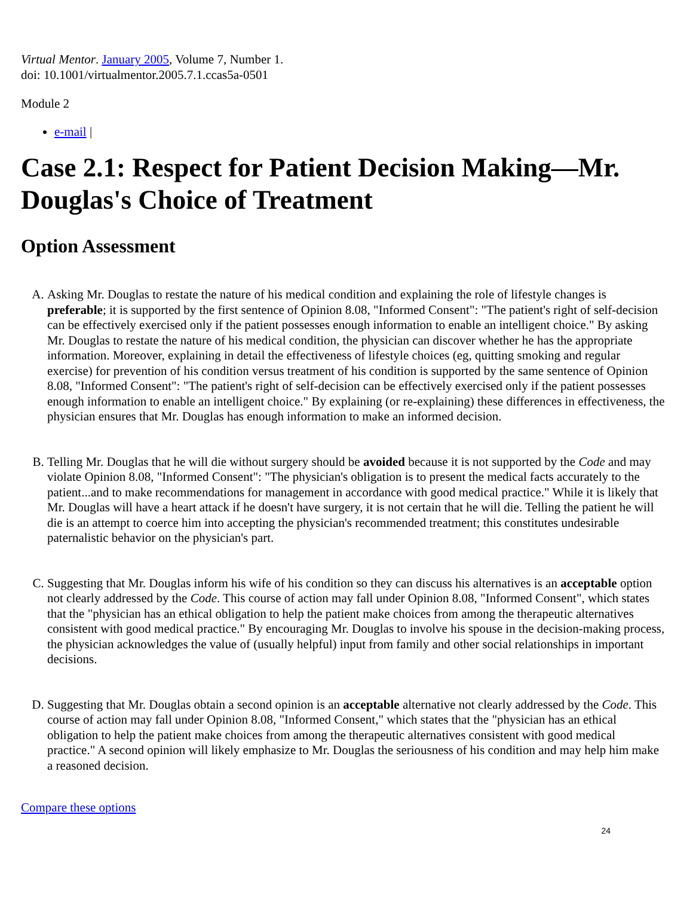Virtual Mentor. January 2005, Volume 7, Number 1.
doi: 10.1001/virtualmentor.2005.7.1.ccas5a-0501
Module 2
e-mail |
Case 2.1: Respect for Patient Decision Making—Mr. Douglas's Choice of Treatment
Option Assessment
A. Asking Mr. Douglas to restate the nature of his medical condition and explaining the role of lifestyle changes is preferable; it is supported by the first sentence of Opinion 8.08, "Informed Consent": "The patient's right of self-decision can be effectively exercised only if the patient possesses enough information to enable an intelligent choice." By asking Mr. Douglas to restate the nature of his medical condition, the physician can discover whether he has the appropriate information. Moreover, explaining in detail the effectiveness of lifestyle choices (eg, quitting smoking and regular exercise) for prevention of his condition versus treatment of his condition is supported by the same sentence of Opinion 8.08, "Informed Consent": "The patient's right of self-decision can be effectively exercised only if the patient possesses enough information to enable an intelligent choice." By explaining (or re-explaining) these differences in effectiveness, the physician ensures that Mr. Douglas has enough information to make an informed decision.
B. Telling Mr. Douglas that he will die without surgery should be avoided because it is not supported by the Code and may violate Opinion 8.08, "Informed Consent": "The physician's obligation is to present the medical facts accurately to the patient...and to make recommendations for management in accordance with good medical practice." While it is likely that Mr. Douglas will have a heart attack if he doesn't have surgery, it is not certain that he will die. Telling the patient he will die is an attempt to coerce him into accepting the physician's recommended treatment; this constitutes undesirable paternalistic behavior on the physician's part.
C. Suggesting that Mr. Douglas inform his wife of his condition so they can discuss his alternatives is an acceptable option not clearly addressed by the Code. This course of action may fall under Opinion 8.08, "Informed Consent", which states that the "physician has an ethical obligation to help the patient make choices from among the therapeutic alternatives consistent with good medical practice." By encouraging Mr. Douglas to involve his spouse in the decision-making process, the physician acknowledges the value of (usually helpful) input from family and other social relationships in important decisions.
D. Suggesting that Mr. Douglas obtain a second opinion is an acceptable alternative not clearly addressed by the Code. This course of action may fall under Opinion 8.08, "Informed Consent," which states that the "physician has an ethical obligation to help the patient make choices from among the therapeutic alternatives consistent with good medical practice." A second opinion will likely emphasize to Mr. Douglas the seriousness of his condition and may help him make a reasoned decision.
Compare these options
24